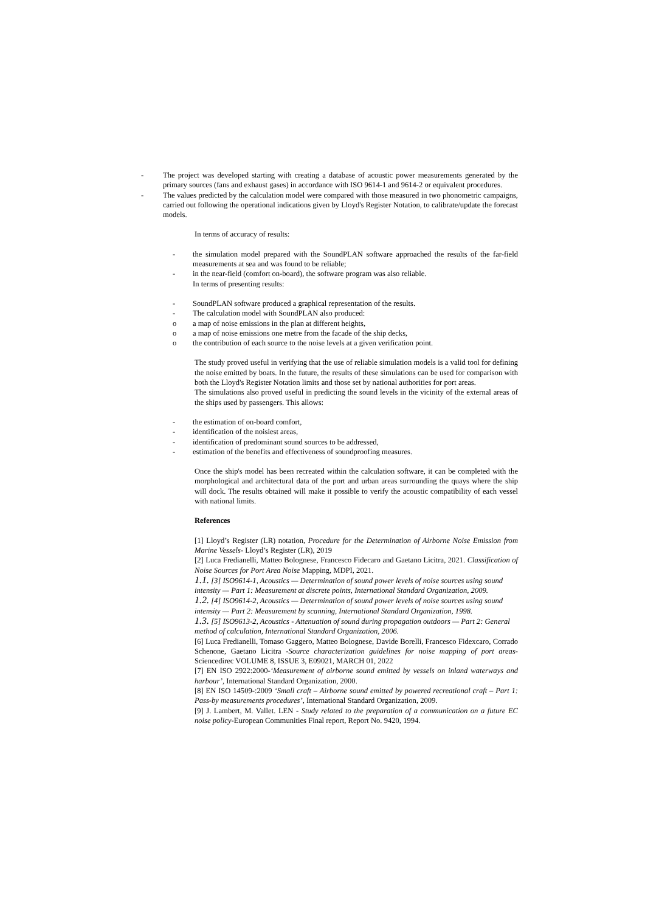- The project was developed starting with creating a database of acoustic power measurements generated by the primary sources (fans and exhaust gases) in accordance with ISO 9614-1 and 9614-2 or equivalent procedures.
- The values predicted by the calculation model were compared with those measured in two phonometric campaigns, carried out following the operational indications given by Lloyd's Register Notation, to calibrate/update the forecast models.
In terms of accuracy of results:
- the simulation model prepared with the SoundPLAN software approached the results of the far-field measurements at sea and was found to be reliable;
- in the near-field (comfort on-board), the software program was also reliable.
In terms of presenting results:
- SoundPLAN software produced a graphical representation of the results.
- The calculation model with SoundPLAN also produced:
o a map of noise emissions in the plan at different heights,
o a map of noise emissions one metre from the facade of the ship decks,
o the contribution of each source to the noise levels at a given verification point.
The study proved useful in verifying that the use of reliable simulation models is a valid tool for defining the noise emitted by boats. In the future, the results of these simulations can be used for comparison with both the Lloyd's Register Notation limits and those set by national authorities for port areas.
The simulations also proved useful in predicting the sound levels in the vicinity of the external areas of the ships used by passengers. This allows:
- the estimation of on-board comfort,
- identification of the noisiest areas,
- identification of predominant sound sources to be addressed,
- estimation of the benefits and effectiveness of soundproofing measures.
Once the ship's model has been recreated within the calculation software, it can be completed with the morphological and architectural data of the port and urban areas surrounding the quays where the ship will dock. The results obtained will make it possible to verify the acoustic compatibility of each vessel with national limits.
References
[1] Lloyd’s Register (LR) notation, Procedure for the Determination of Airborne Noise Emission from Marine Vessels- Lloyd’s Register (LR), 2019
[2] Luca Fredianelli, Matteo Bolognese, Francesco Fidecaro and Gaetano Licitra, 2021. Classification of Noise Sources for Port Area Noise Mapping, MDPI, 2021.
1.1. [3] ISO9614-1, Acoustics — Determination of sound power levels of noise sources using sound intensity — Part 1: Measurement at discrete points, International Standard Organization, 2009.
1.2. [4] ISO9614-2, Acoustics — Determination of sound power levels of noise sources using sound intensity — Part 2: Measurement by scanning, International Standard Organization, 1998.
1.3. [5] ISO9613-2, Acoustics - Attenuation of sound during propagation outdoors — Part 2: General method of calculation, International Standard Organization, 2006.
[6] Luca Fredianelli, Tomaso Gaggero, Matteo Bolognese, Davide Borelli, Francesco Fidexcaro, Corrado Schenone, Gaetano Licitra -Source characterization guidelines for noise mapping of port areas- Sciencedirec VOLUME 8, ISSUE 3, E09021, MARCH 01, 2022
[7] EN ISO 2922:2000-‘Measurement of airborne sound emitted by vessels on inland waterways and harbour’, International Standard Organization, 2000.
[8] EN ISO 14509-:2009 ‘Small craft – Airborne sound emitted by powered recreational craft – Part 1: Pass-by measurements procedures’, International Standard Organization, 2009.
[9] J. Lambert, M. Vallet. LEN - Study related to the preparation of a communication on a future EC noise policy-European Communities Final report, Report No. 9420, 1994.